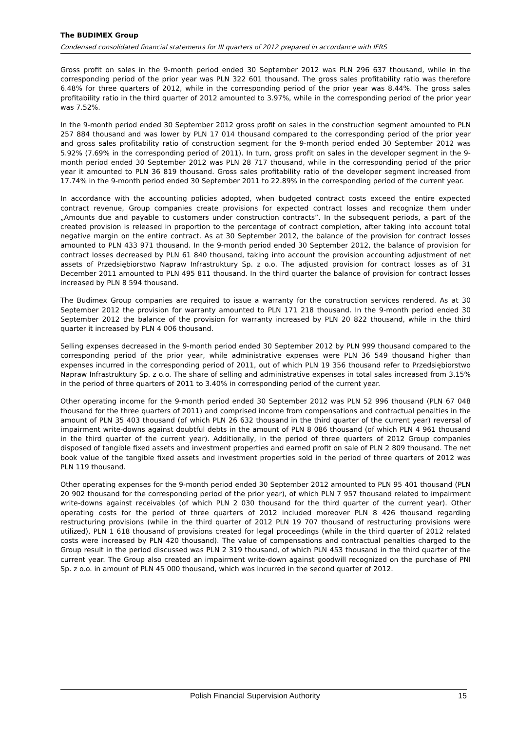The BUDIMEX Group
Condensed consolidated financial statements for III quarters of 2012 prepared in accordance with IFRS
Gross profit on sales in the 9-month period ended 30 September 2012 was PLN 296 637 thousand, while in the corresponding period of the prior year was PLN 322 601 thousand. The gross sales profitability ratio was therefore 6.48% for three quarters of 2012, while in the corresponding period of the prior year was 8.44%. The gross sales profitability ratio in the third quarter of 2012 amounted to 3.97%, while in the corresponding period of the prior year was 7.52%.
In the 9-month period ended 30 September 2012 gross profit on sales in the construction segment amounted to PLN 257 884 thousand and was lower by PLN 17 014 thousand compared to the corresponding period of the prior year and gross sales profitability ratio of construction segment for the 9-month period ended 30 September 2012 was 5.92% (7.69% in the corresponding period of 2011). In turn, gross profit on sales in the developer segment in the 9-month period ended 30 September 2012 was PLN 28 717 thousand, while in the corresponding period of the prior year it amounted to PLN 36 819 thousand. Gross sales profitability ratio of the developer segment increased from 17.74% in the 9-month period ended 30 September 2011 to 22.89% in the corresponding period of the current year.
In accordance with the accounting policies adopted, when budgeted contract costs exceed the entire expected contract revenue, Group companies create provisions for expected contract losses and recognize them under „Amounts due and payable to customers under construction contracts”. In the subsequent periods, a part of the created provision is released in proportion to the percentage of contract completion, after taking into account total negative margin on the entire contract. As at 30 September 2012, the balance of the provision for contract losses amounted to PLN 433 971 thousand. In the 9-month period ended 30 September 2012, the balance of provision for contract losses decreased by PLN 61 840 thousand, taking into account the provision accounting adjustment of net assets of Przedsiębiorstwo Napraw Infrastruktury Sp. z o.o. The adjusted provision for contract losses as of 31 December 2011 amounted to PLN 495 811 thousand. In the third quarter the balance of provision for contract losses increased by PLN 8 594 thousand.
The Budimex Group companies are required to issue a warranty for the construction services rendered. As at 30 September 2012 the provision for warranty amounted to PLN 171 218 thousand. In the 9-month period ended 30 September 2012 the balance of the provision for warranty increased by PLN 20 822 thousand, while in the third quarter it increased by PLN 4 006 thousand.
Selling expenses decreased in the 9-month period ended 30 September 2012 by PLN 999 thousand compared to the corresponding period of the prior year, while administrative expenses were PLN 36 549 thousand higher than expenses incurred in the corresponding period of 2011, out of which PLN 19 356 thousand refer to Przedsiębiorstwo Napraw Infrastruktury Sp. z o.o. The share of selling and administrative expenses in total sales increased from 3.15% in the period of three quarters of 2011 to 3.40% in corresponding period of the current year.
Other operating income for the 9-month period ended 30 September 2012 was PLN 52 996 thousand (PLN 67 048 thousand for the three quarters of 2011) and comprised income from compensations and contractual penalties in the amount of PLN 35 403 thousand (of which PLN 26 632 thousand in the third quarter of the current year) reversal of impairment write-downs against doubtful debts in the amount of PLN 8 086 thousand (of which PLN 4 961 thousand in the third quarter of the current year). Additionally, in the period of three quarters of 2012 Group companies disposed of tangible fixed assets and investment properties and earned profit on sale of PLN 2 809 thousand. The net book value of the tangible fixed assets and investment properties sold in the period of three quarters of 2012 was PLN 119 thousand.
Other operating expenses for the 9-month period ended 30 September 2012 amounted to PLN 95 401 thousand (PLN 20 902 thousand for the corresponding period of the prior year), of which PLN 7 957 thousand related to impairment write-downs against receivables (of which PLN 2 030 thousand for the third quarter of the current year). Other operating costs for the period of three quarters of 2012 included moreover PLN 8 426 thousand regarding restructuring provisions (while in the third quarter of 2012 PLN 19 707 thousand of restructuring provisions were utilized), PLN 1 618 thousand of provisions created for legal proceedings (while in the third quarter of 2012 related costs were increased by PLN 420 thousand). The value of compensations and contractual penalties charged to the Group result in the period discussed was PLN 2 319 thousand, of which PLN 453 thousand in the third quarter of the current year. The Group also created an impairment write-down against goodwill recognized on the purchase of PNI Sp. z o.o. in amount of PLN 45 000 thousand, which was incurred in the second quarter of 2012.
Polish Financial Supervision Authority 15